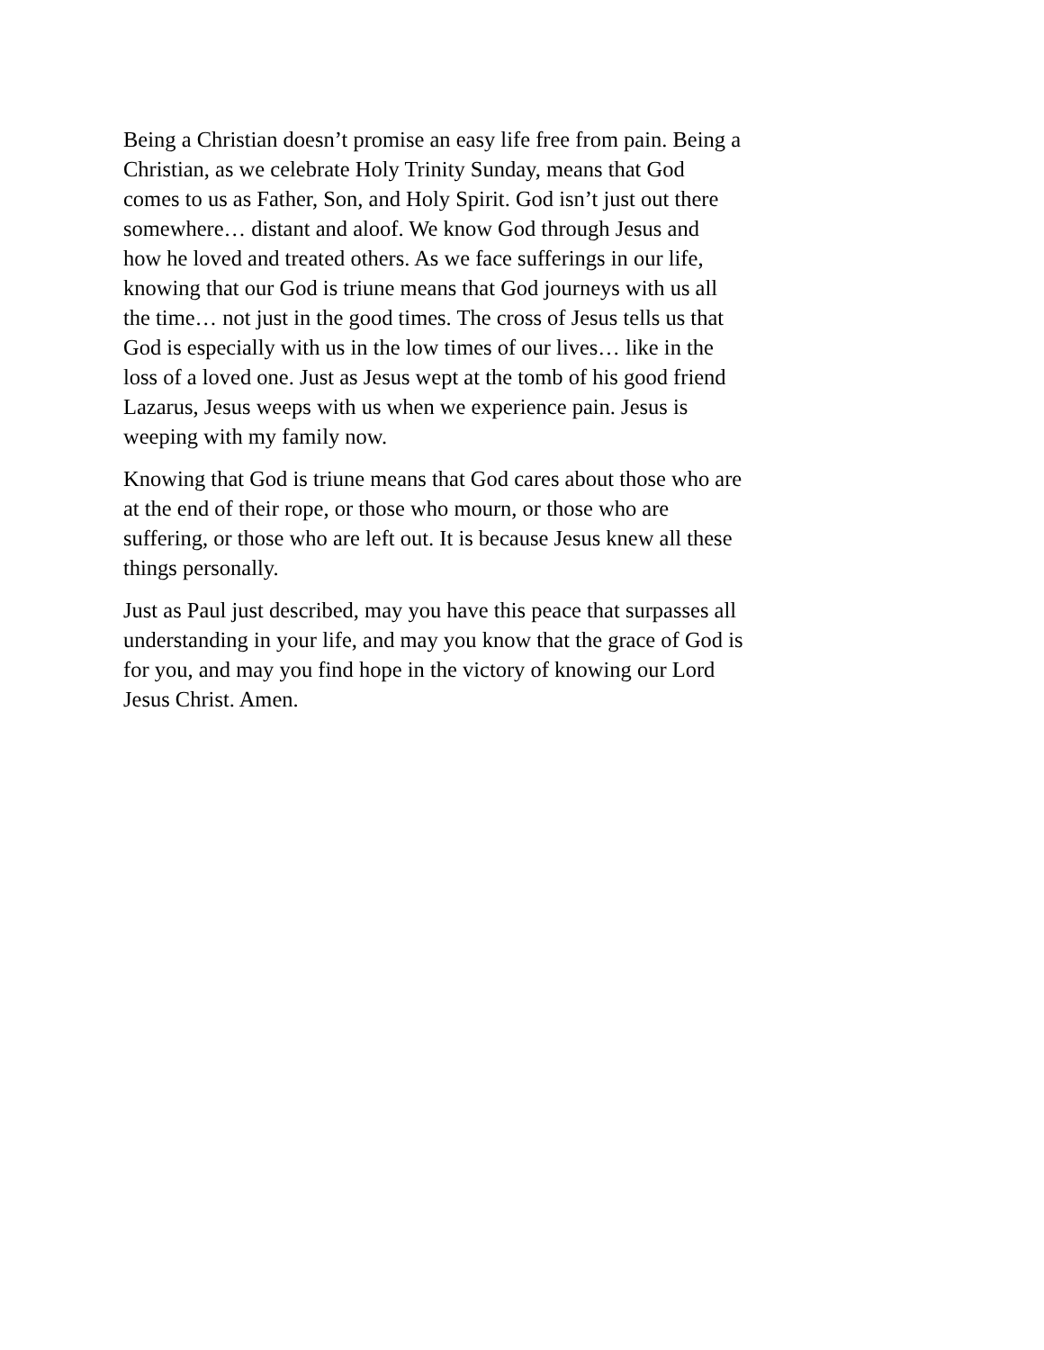Being a Christian doesn’t promise an easy life free from pain. Being a Christian, as we celebrate Holy Trinity Sunday, means that God comes to us as Father, Son, and Holy Spirit. God isn’t just out there somewhere… distant and aloof. We know God through Jesus and how he loved and treated others. As we face sufferings in our life, knowing that our God is triune means that God journeys with us all the time… not just in the good times. The cross of Jesus tells us that God is especially with us in the low times of our lives… like in the loss of a loved one. Just as Jesus wept at the tomb of his good friend Lazarus, Jesus weeps with us when we experience pain. Jesus is weeping with my family now.
Knowing that God is triune means that God cares about those who are at the end of their rope, or those who mourn, or those who are suffering, or those who are left out. It is because Jesus knew all these things personally.
Just as Paul just described, may you have this peace that surpasses all understanding in your life, and may you know that the grace of God is for you, and may you find hope in the victory of knowing our Lord Jesus Christ. Amen.